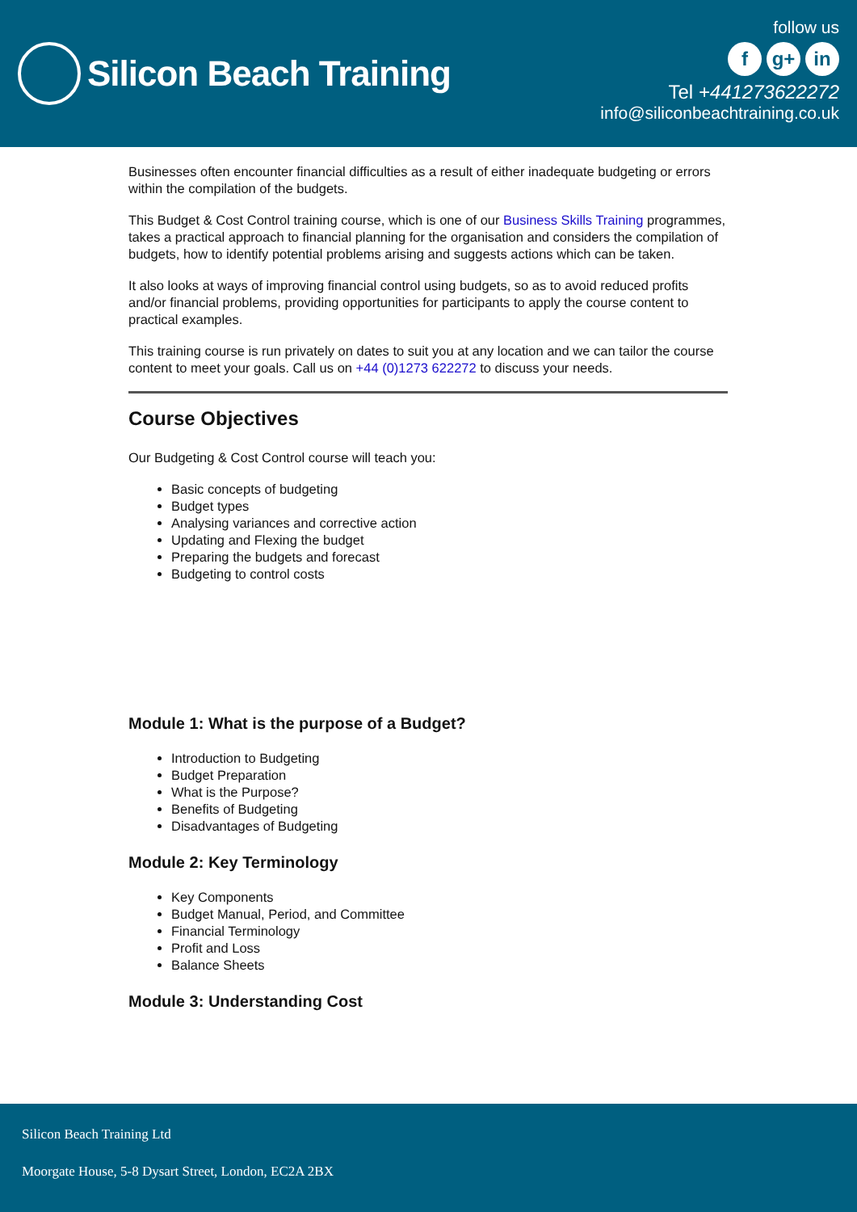Silicon Beach Training
follow us
fg+ in
Tel +441273622272
info@siliconbeachtraining.co.uk
Businesses often encounter financial difficulties as a result of either inadequate budgeting or errors within the compilation of the budgets.
This Budget & Cost Control training course, which is one of our Business Skills Training programmes, takes a practical approach to financial planning for the organisation and considers the compilation of budgets, how to identify potential problems arising and suggests actions which can be taken.
It also looks at ways of improving financial control using budgets, so as to avoid reduced profits and/or financial problems, providing opportunities for participants to apply the course content to practical examples.
This training course is run privately on dates to suit you at any location and we can tailor the course content to meet your goals. Call us on +44 (0)1273 622272 to discuss your needs.
Course Objectives
Our Budgeting & Cost Control course will teach you:
Basic concepts of budgeting
Budget types
Analysing variances and corrective action
Updating and Flexing the budget
Preparing the budgets and forecast
Budgeting to control costs
Module 1: What is the purpose of a Budget?
Introduction to Budgeting
Budget Preparation
What is the Purpose?
Benefits of Budgeting
Disadvantages of Budgeting
Module 2: Key Terminology
Key Components
Budget Manual, Period, and Committee
Financial Terminology
Profit and Loss
Balance Sheets
Module 3: Understanding Cost
Silicon Beach Training Ltd
Moorgate House, 5-8 Dysart Street, London, EC2A 2BX